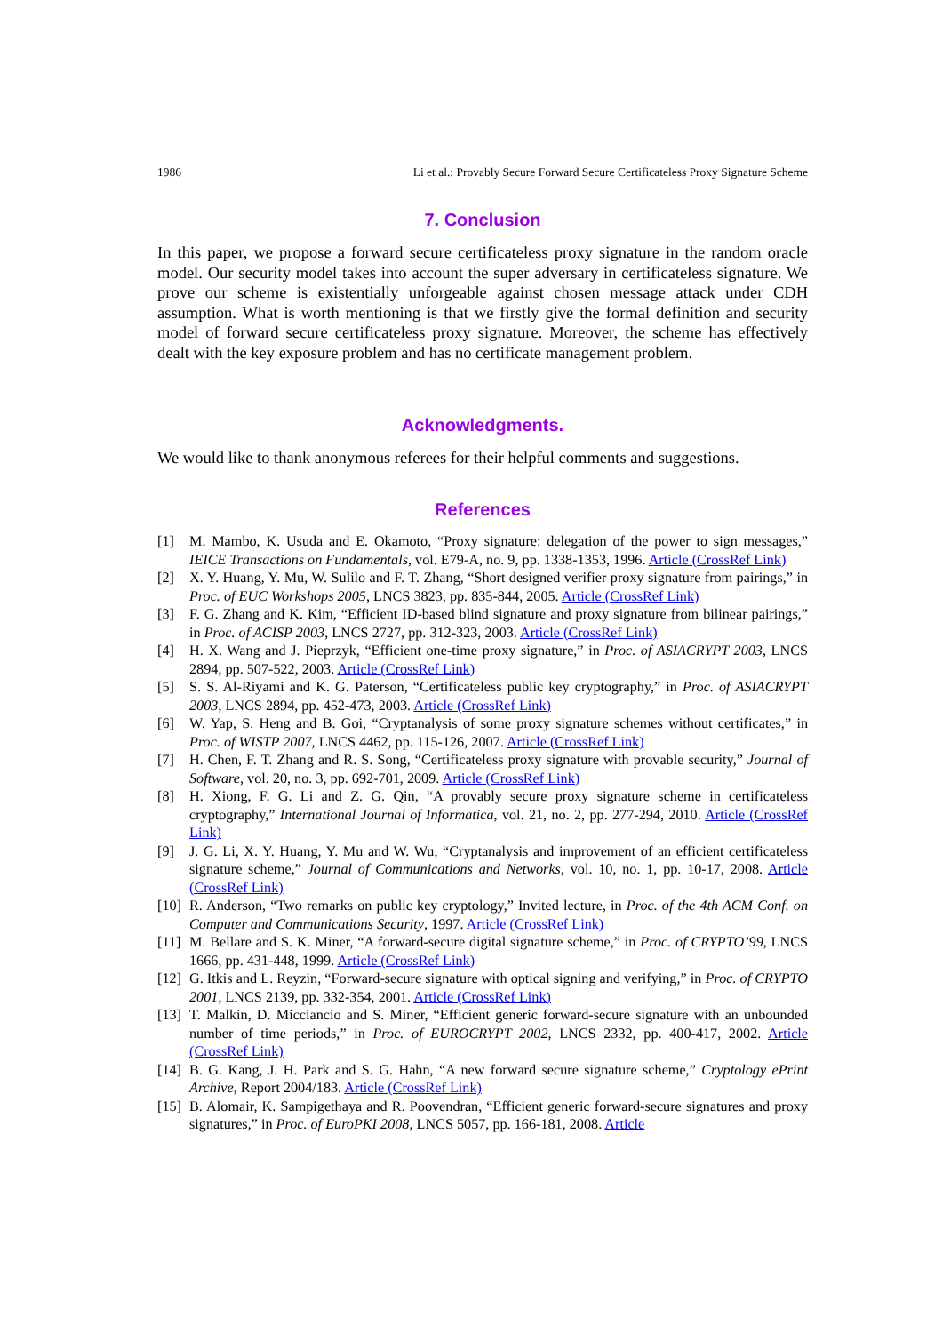1986 Li et al.: Provably Secure Forward Secure Certificateless Proxy Signature Scheme
7. Conclusion
In this paper, we propose a forward secure certificateless proxy signature in the random oracle model. Our security model takes into account the super adversary in certificateless signature. We prove our scheme is existentially unforgeable against chosen message attack under CDH assumption. What is worth mentioning is that we firstly give the formal definition and security model of forward secure certificateless proxy signature. Moreover, the scheme has effectively dealt with the key exposure problem and has no certificate management problem.
Acknowledgments.
We would like to thank anonymous referees for their helpful comments and suggestions.
References
[1] M. Mambo, K. Usuda and E. Okamoto, “Proxy signature: delegation of the power to sign messages,” IEICE Transactions on Fundamentals, vol. E79-A, no. 9, pp. 1338-1353, 1996. Article (CrossRef Link)
[2] X. Y. Huang, Y. Mu, W. Sulilo and F. T. Zhang, “Short designed verifier proxy signature from pairings,” in Proc. of EUC Workshops 2005, LNCS 3823, pp. 835-844, 2005. Article (CrossRef Link)
[3] F. G. Zhang and K. Kim, “Efficient ID-based blind signature and proxy signature from bilinear pairings,” in Proc. of ACISP 2003, LNCS 2727, pp. 312-323, 2003. Article (CrossRef Link)
[4] H. X. Wang and J. Pieprzyk, “Efficient one-time proxy signature,” in Proc. of ASIACRYPT 2003, LNCS 2894, pp. 507-522, 2003. Article (CrossRef Link)
[5] S. S. Al-Riyami and K. G. Paterson, “Certificateless public key cryptography,” in Proc. of ASIACRYPT 2003, LNCS 2894, pp. 452-473, 2003. Article (CrossRef Link)
[6] W. Yap, S. Heng and B. Goi, “Cryptanalysis of some proxy signature schemes without certificates,” in Proc. of WISTP 2007, LNCS 4462, pp. 115-126, 2007. Article (CrossRef Link)
[7] H. Chen, F. T. Zhang and R. S. Song, “Certificateless proxy signature with provable security,” Journal of Software, vol. 20, no. 3, pp. 692-701, 2009. Article (CrossRef Link)
[8] H. Xiong, F. G. Li and Z. G. Qin, “A provably secure proxy signature scheme in certificateless cryptography,” International Journal of Informatica, vol. 21, no. 2, pp. 277-294, 2010. Article (CrossRef Link)
[9] J. G. Li, X. Y. Huang, Y. Mu and W. Wu, “Cryptanalysis and improvement of an efficient certificateless signature scheme,” Journal of Communications and Networks, vol. 10, no. 1, pp. 10-17, 2008. Article (CrossRef Link)
[10] R. Anderson, “Two remarks on public key cryptology,” Invited lecture, in Proc. of the 4th ACM Conf. on Computer and Communications Security, 1997. Article (CrossRef Link)
[11] M. Bellare and S. K. Miner, “A forward-secure digital signature scheme,” in Proc. of CRYPTO’99, LNCS 1666, pp. 431-448, 1999. Article (CrossRef Link)
[12] G. Itkis and L. Reyzin, “Forward-secure signature with optical signing and verifying,” in Proc. of CRYPTO 2001, LNCS 2139, pp. 332-354, 2001. Article (CrossRef Link)
[13] T. Malkin, D. Micciancio and S. Miner, “Efficient generic forward-secure signature with an unbounded number of time periods,” in Proc. of EUROCRYPT 2002, LNCS 2332, pp. 400-417, 2002. Article (CrossRef Link)
[14] B. G. Kang, J. H. Park and S. G. Hahn, “A new forward secure signature scheme,” Cryptology ePrint Archive, Report 2004/183. Article (CrossRef Link)
[15] B. Alomair, K. Sampigethaya and R. Poovendran, “Efficient generic forward-secure signatures and proxy signatures,” in Proc. of EuroPKI 2008, LNCS 5057, pp. 166-181, 2008. Article